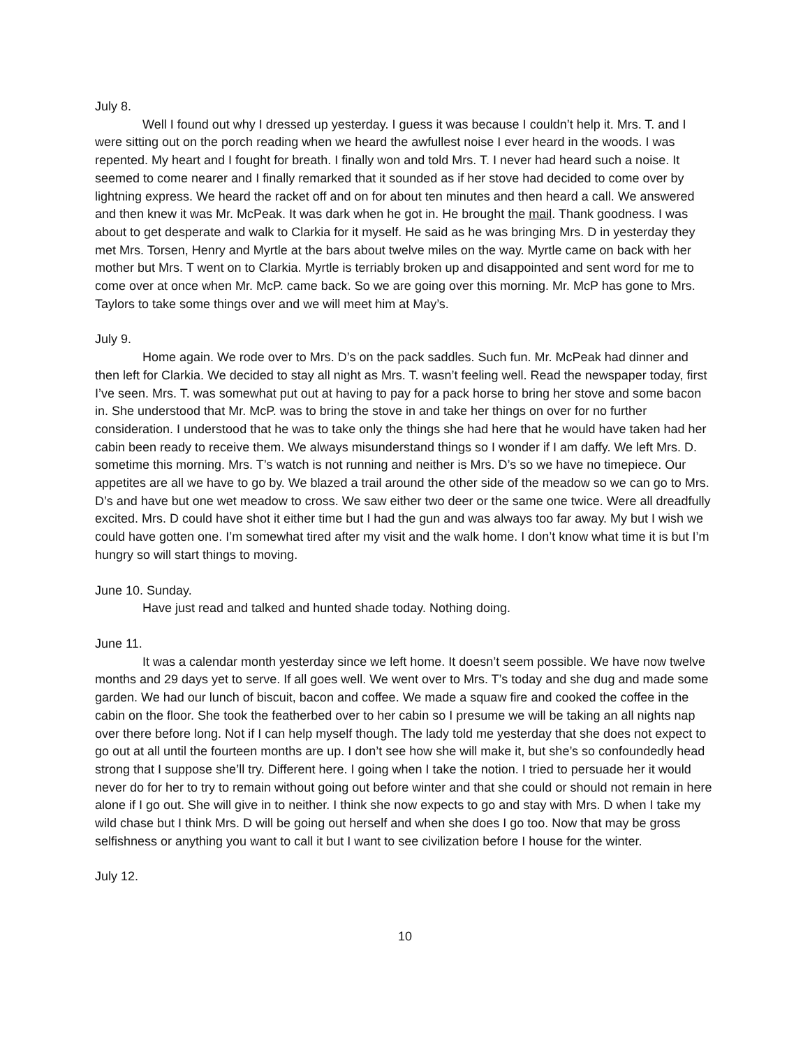July 8.
Well I found out why I dressed up yesterday. I guess it was because I couldn’t help it. Mrs. T. and I were sitting out on the porch reading when we heard the awfullest noise I ever heard in the woods. I was repented. My heart and I fought for breath. I finally won and told Mrs. T. I never had heard such a noise. It seemed to come nearer and I finally remarked that it sounded as if her stove had decided to come over by lightning express. We heard the racket off and on for about ten minutes and then heard a call. We answered and then knew it was Mr. McPeak. It was dark when he got in. He brought the mail. Thank goodness. I was about to get desperate and walk to Clarkia for it myself. He said as he was bringing Mrs. D in yesterday they met Mrs. Torsen, Henry and Myrtle at the bars about twelve miles on the way. Myrtle came on back with her mother but Mrs. T went on to Clarkia. Myrtle is terriably broken up and disappointed and sent word for me to come over at once when Mr. McP. came back. So we are going over this morning. Mr. McP has gone to Mrs. Taylors to take some things over and we will meet him at May’s.
July 9.
Home again. We rode over to Mrs. D’s on the pack saddles. Such fun. Mr. McPeak had dinner and then left for Clarkia. We decided to stay all night as Mrs. T. wasn’t feeling well. Read the newspaper today, first I’ve seen. Mrs. T. was somewhat put out at having to pay for a pack horse to bring her stove and some bacon in. She understood that Mr. McP. was to bring the stove in and take her things on over for no further consideration. I understood that he was to take only the things she had here that he would have taken had her cabin been ready to receive them. We always misunderstand things so I wonder if I am daffy. We left Mrs. D. sometime this morning. Mrs. T’s watch is not running and neither is Mrs. D’s so we have no timepiece. Our appetites are all we have to go by. We blazed a trail around the other side of the meadow so we can go to Mrs. D’s and have but one wet meadow to cross. We saw either two deer or the same one twice. Were all dreadfully excited. Mrs. D could have shot it either time but I had the gun and was always too far away. My but I wish we could have gotten one. I’m somewhat tired after my visit and the walk home. I don’t know what time it is but I’m hungry so will start things to moving.
June 10. Sunday.
Have just read and talked and hunted shade today. Nothing doing.
June 11.
It was a calendar month yesterday since we left home. It doesn’t seem possible. We have now twelve months and 29 days yet to serve. If all goes well. We went over to Mrs. T’s today and she dug and made some garden. We had our lunch of biscuit, bacon and coffee. We made a squaw fire and cooked the coffee in the cabin on the floor. She took the featherbed over to her cabin so I presume we will be taking an all nights nap over there before long. Not if I can help myself though. The lady told me yesterday that she does not expect to go out at all until the fourteen months are up. I don’t see how she will make it, but she’s so confoundedly head strong that I suppose she’ll try. Different here. I going when I take the notion. I tried to persuade her it would never do for her to try to remain without going out before winter and that she could or should not remain in here alone if I go out. She will give in to neither. I think she now expects to go and stay with Mrs. D when I take my wild chase but I think Mrs. D will be going out herself and when she does I go too. Now that may be gross selfishness or anything you want to call it but I want to see civilization before I house for the winter.
July 12.
10